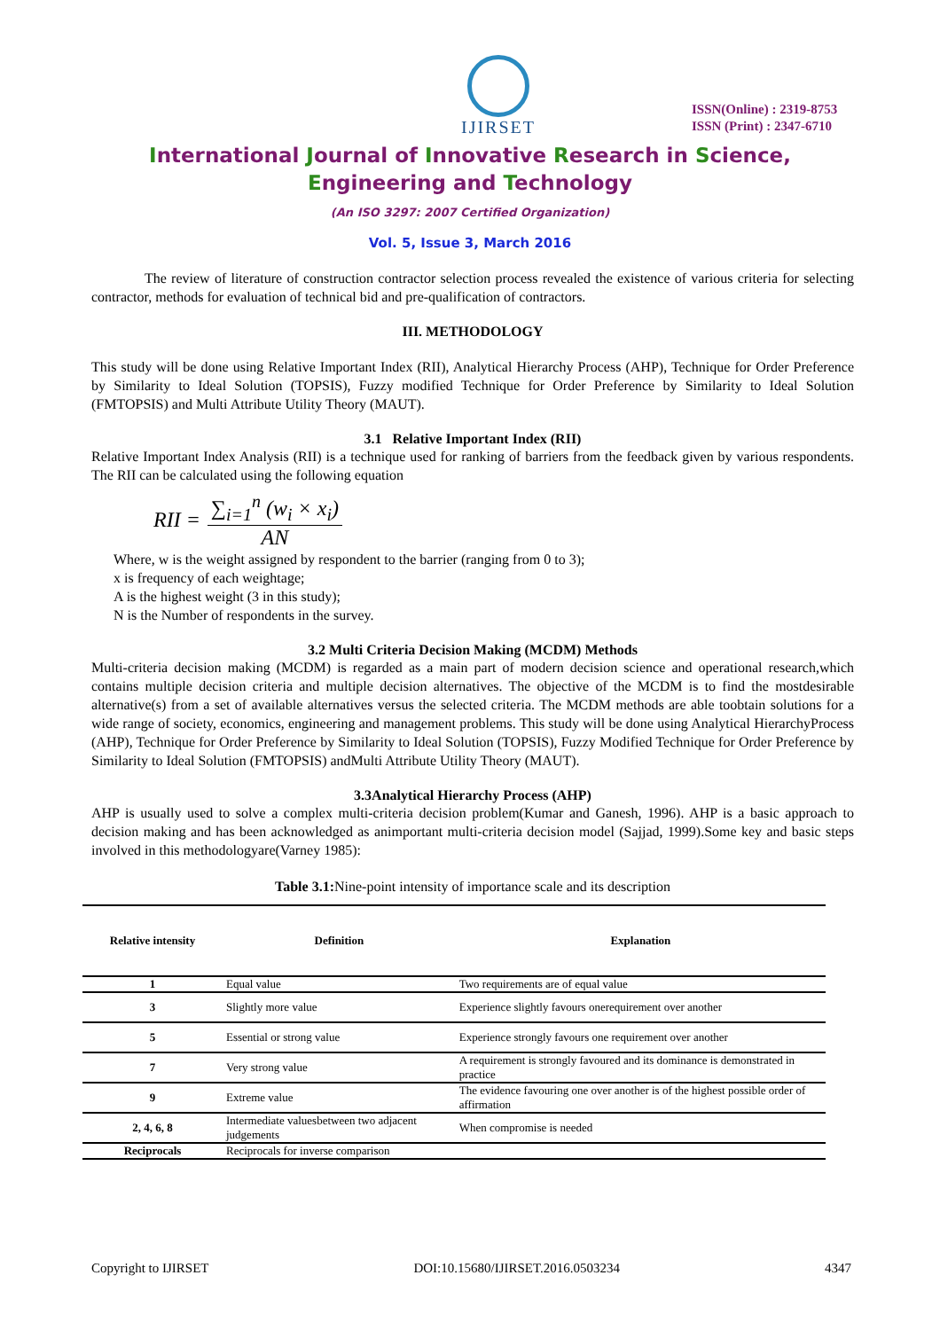IJIRSET
ISSN(Online) : 2319-8753
ISSN (Print) : 2347-6710
International Journal of Innovative Research in Science,
Engineering and Technology
(An ISO 3297: 2007 Certified Organization)
Vol. 5, Issue 3, March 2016
The review of literature of construction contractor selection process revealed the existence of various criteria for selecting contractor, methods for evaluation of technical bid and pre-qualification of contractors.
III. METHODOLOGY
This study will be done using Relative Important Index (RII), Analytical Hierarchy Process (AHP), Technique for Order Preference by Similarity to Ideal Solution (TOPSIS), Fuzzy modified Technique for Order Preference by Similarity to Ideal Solution (FMTOPSIS) and Multi Attribute Utility Theory (MAUT).
3.1 Relative Important Index (RII)
Relative Important Index Analysis (RII) is a technique used for ranking of barriers from the feedback given by various respondents. The RII can be calculated using the following equation
RII = ∑<sub>i=1</sub><sup>n</sup> (w<sub>i</sub> × x<sub>i</sub>) AN
Where, w is the weight assigned by respondent to the barrier (ranging from 0 to 3);
x is frequency of each weightage;
A is the highest weight (3 in this study);
N is the Number of respondents in the survey.
3.2 Multi Criteria Decision Making (MCDM) Methods
Multi-criteria decision making (MCDM) is regarded as a main part of modern decision science and operational research,which contains multiple decision criteria and multiple decision alternatives. The objective of the MCDM is to find the mostdesirable alternative(s) from a set of available alternatives versus the selected criteria. The MCDM methods are able toobtain solutions for a wide range of society, economics, engineering and management problems. This study will be done using Analytical HierarchyProcess (AHP), Technique for Order Preference by Similarity to Ideal Solution (TOPSIS), Fuzzy Modified Technique for Order Preference by Similarity to Ideal Solution (FMTOPSIS) andMulti Attribute Utility Theory (MAUT).
3.3Analytical Hierarchy Process (AHP)
AHP is usually used to solve a complex multi-criteria decision problem(Kumar and Ganesh, 1996). AHP is a basic approach to decision making and has been acknowledged as animportant multi-criteria decision model (Sajjad, 1999).Some key and basic steps involved in this methodologyare(Varney 1985):
Table 3.1: Nine-point intensity of importance scale and its description
| Relative intensity | Definition | Explanation |
| --- | --- | --- |
| 1 | Equal value | Two requirements are of equal value |
| 3 | Slightly more value | Experience slightly favours onerequirement over another |
| 5 | Essential or strong value | Experience strongly favours one requirement over another |
| 7 | Very strong value | A requirement is strongly favoured and its dominance is demonstrated in practice |
| 9 | Extreme value | The evidence favouring one over another is of the highest possible order of affirmation |
| 2, 4, 6, 8 | Intermediate valuesbetween two adjacent judgements | When compromise is needed |
| Reciprocals | Reciprocals for inverse comparison | |
Copyright to IJIRSET DOI:10.15680/IJIRSET.2016.0503234 4347